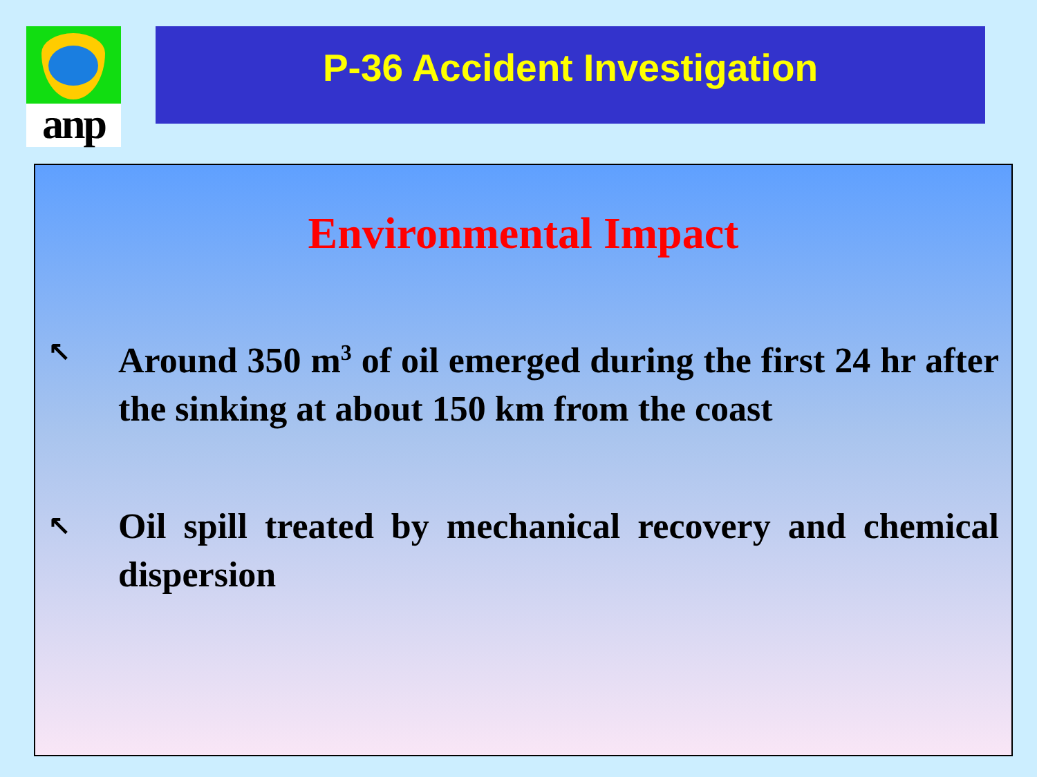anp P-36 Accident Investigation
Environmental Impact
↖ Around 350 m<sup>3</sup> of oil emerged during the first 24 hr after the sinking at about 150 km from the coast
↖ Oil spill treated by mechanical recovery and chemical dispersion